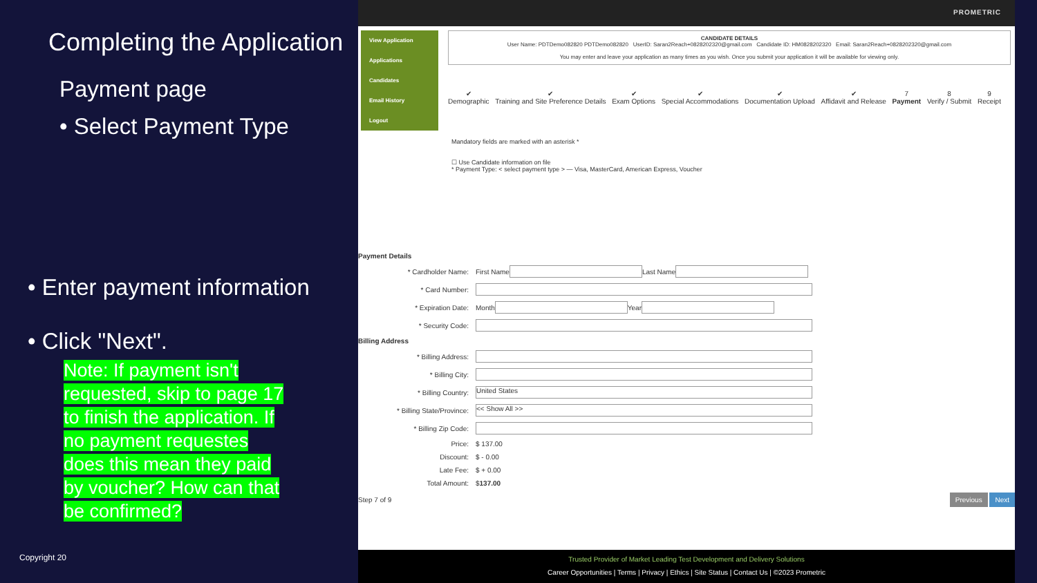Completing the Application
Payment page
• Select Payment Type
• Enter payment information
• Click "Next".
Note: If payment isn't requested, skip to page 17 to finish the application. If no payment requestes does this mean they paid by voucher? How can that be confirmed?
Copyright 20
PROMETRIC
View Application
Applications
Candidates
Email History
Logout
CANDIDATE DETAILS
User Name: PDTDemo082820 PDTDemo082820 UserID: Saran2Reach+0828202320@gmail.com Candidate ID: HM0828202320 Email: Saran2Reach+0828202320@gmail.com
You may enter and leave your application as many times as you wish. Once you submit your application it will be available for viewing only.
✔
Demographic
✔
Training and Site Preference Details
✔
Exam Options
✔
Special Accommodations
✔
Documentation Upload
✔
Affidavit and Release
7
Payment
8
Verify / Submit
9
Receipt
Mandatory fields are marked with an asterisk *
☐ Use Candidate information on file
* Payment Type: < select payment type > — Visa, MasterCard, American Express, Voucher
Payment Details
* Cardholder Name: First Name Last Name
* Card Number:
* Expiration Date: Month Year
* Security Code:
Billing Address
* Billing Address:
* Billing City:
* Billing Country: United States
* Billing State/Province: << Show All >>
* Billing Zip Code:
Price: $ 137.00
Discount: $ - 0.00
Late Fee: $ + 0.00
Total Amount: $ 137.00
Step 7 of 9 Previous Next
Trusted Provider of Market Leading Test Development and Delivery Solutions
Career Opportunities | Terms | Privacy | Ethics | Site Status | Contact Us | ©2023 Prometric